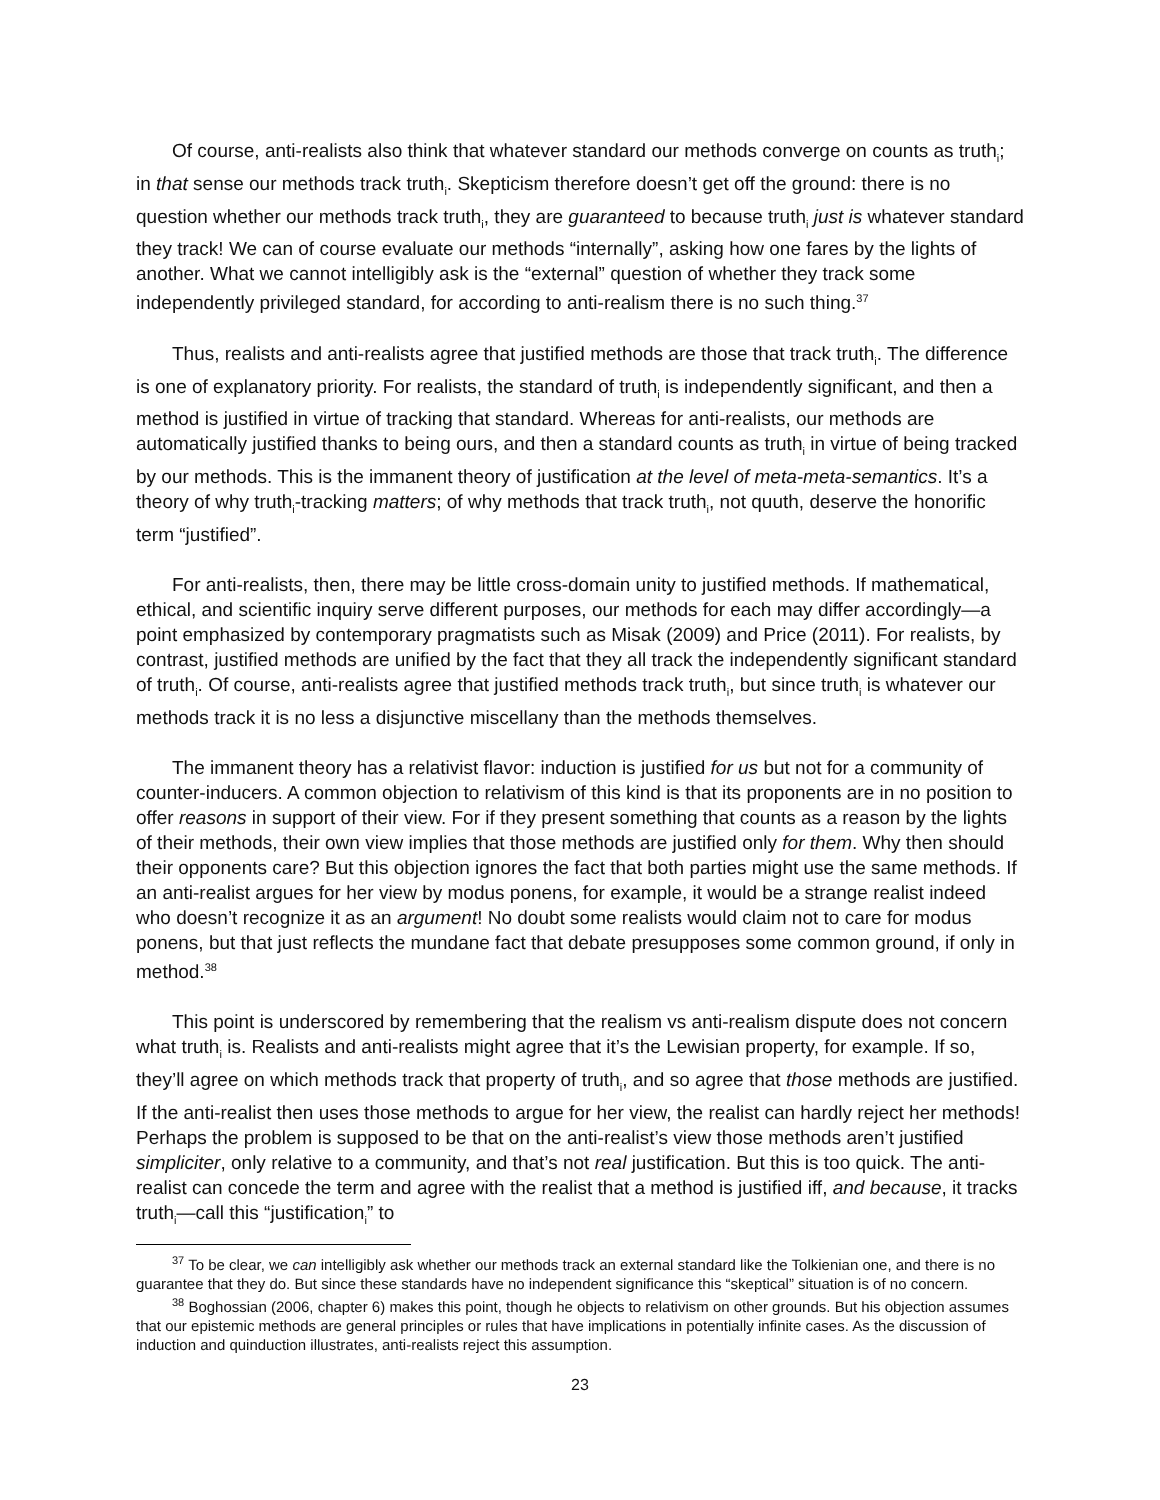Of course, anti-realists also think that whatever standard our methods converge on counts as truth<sub>i</sub>; in that sense our methods track truth<sub>i</sub>. Skepticism therefore doesn’t get off the ground: there is no question whether our methods track truth<sub>i</sub>, they are guaranteed to because truth<sub>i</sub> just is whatever standard they track! We can of course evaluate our methods “internally”, asking how one fares by the lights of another. What we cannot intelligibly ask is the “external” question of whether they track some independently privileged standard, for according to anti-realism there is no such thing.<sup>37</sup>
Thus, realists and anti-realists agree that justified methods are those that track truth<sub>i</sub>. The difference is one of explanatory priority. For realists, the standard of truth<sub>i</sub> is independently significant, and then a method is justified in virtue of tracking that standard. Whereas for anti-realists, our methods are automatically justified thanks to being ours, and then a standard counts as truth<sub>i</sub> in virtue of being tracked by our methods. This is the immanent theory of justification at the level of meta-meta-semantics. It’s a theory of why truth<sub>i</sub>-tracking matters; of why methods that track truth<sub>i</sub>, not quuth, deserve the honorific term “justified”.
For anti-realists, then, there may be little cross-domain unity to justified methods. If mathematical, ethical, and scientific inquiry serve different purposes, our methods for each may differ accordingly—a point emphasized by contemporary pragmatists such as Misak (2009) and Price (2011). For realists, by contrast, justified methods are unified by the fact that they all track the independently significant standard of truth<sub>i</sub>. Of course, anti-realists agree that justified methods track truth<sub>i</sub>, but since truth<sub>i</sub> is whatever our methods track it is no less a disjunctive miscellany than the methods themselves.
The immanent theory has a relativist flavor: induction is justified for us but not for a community of counter-inducers. A common objection to relativism of this kind is that its proponents are in no position to offer reasons in support of their view. For if they present something that counts as a reason by the lights of their methods, their own view implies that those methods are justified only for them. Why then should their opponents care? But this objection ignores the fact that both parties might use the same methods. If an anti-realist argues for her view by modus ponens, for example, it would be a strange realist indeed who doesn’t recognize it as an argument! No doubt some realists would claim not to care for modus ponens, but that just reflects the mundane fact that debate presupposes some common ground, if only in method.<sup>38</sup>
This point is underscored by remembering that the realism vs anti-realism dispute does not concern what truth<sub>i</sub> is. Realists and anti-realists might agree that it’s the Lewisian property, for example. If so, they’ll agree on which methods track that property of truth<sub>i</sub>, and so agree that those methods are justified. If the anti-realist then uses those methods to argue for her view, the realist can hardly reject her methods! Perhaps the problem is supposed to be that on the anti-realist’s view those methods aren’t justified simpliciter, only relative to a community, and that’s not real justification. But this is too quick. The anti-realist can concede the term and agree with the realist that a method is justified iff, and because, it tracks truth<sub>i</sub>—call this “justification<sub>i</sub>” to
<sup>37</sup> To be clear, we can intelligibly ask whether our methods track an external standard like the Tolkienian one, and there is no guarantee that they do. But since these standards have no independent significance this “skeptical” situation is of no concern.
<sup>38</sup> Boghossian (2006, chapter 6) makes this point, though he objects to relativism on other grounds. But his objection assumes that our epistemic methods are general principles or rules that have implications in potentially infinite cases. As the discussion of induction and quinduction illustrates, anti-realists reject this assumption.
23